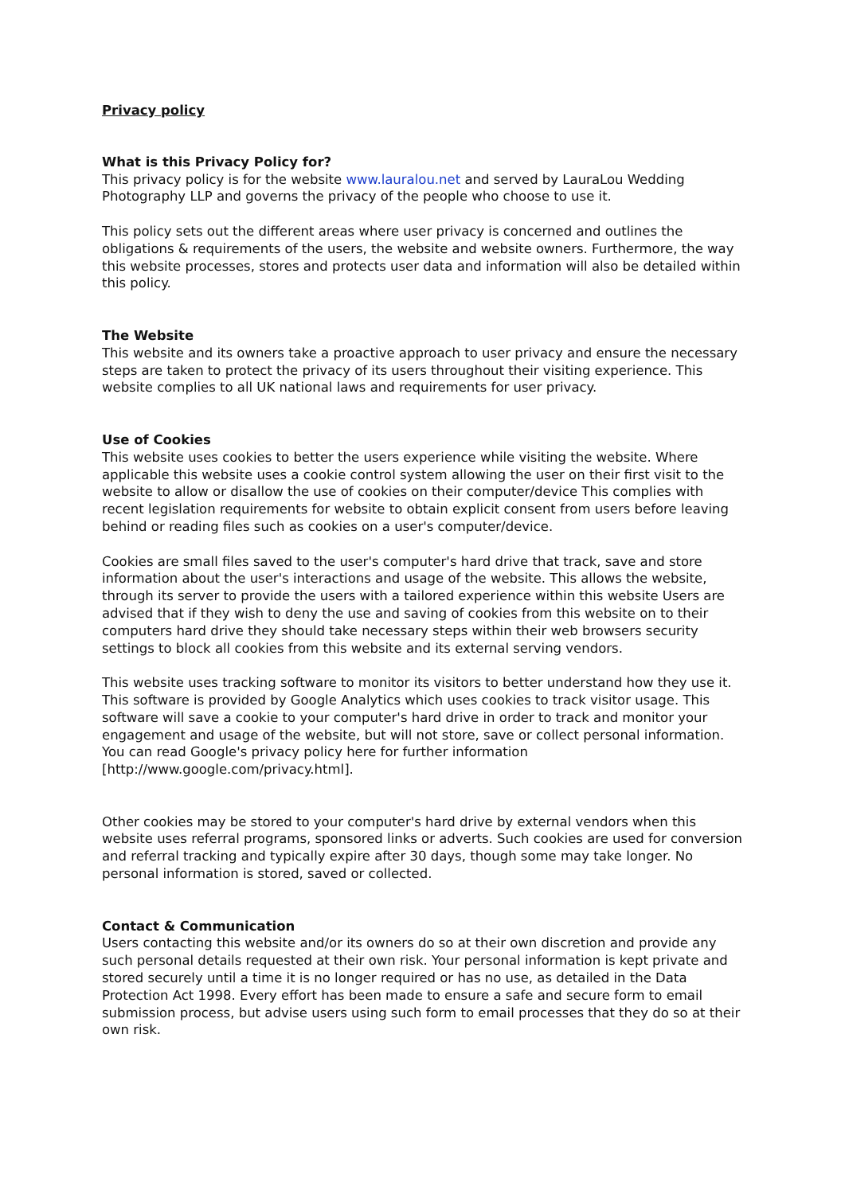Privacy policy
What is this Privacy Policy for?
This privacy policy is for the website www.lauralou.net and served by LauraLou Wedding Photography LLP and governs the privacy of the people who choose to use it.
This policy sets out the different areas where user privacy is concerned and outlines the obligations & requirements of the users, the website and website owners. Furthermore, the way this website processes, stores and protects user data and information will also be detailed within this policy.
The Website
This website and its owners take a proactive approach to user privacy and ensure the necessary steps are taken to protect the privacy of its users throughout their visiting experience. This website complies to all UK national laws and requirements for user privacy.
Use of Cookies
This website uses cookies to better the users experience while visiting the website. Where applicable this website uses a cookie control system allowing the user on their first visit to the website to allow or disallow the use of cookies on their computer/device This complies with recent legislation requirements for website to obtain explicit consent from users before leaving behind or reading files such as cookies on a user's computer/device.
Cookies are small files saved to the user's computer's hard drive that track, save and store information about the user's interactions and usage of the website. This allows the website, through its server to provide the users with a tailored experience within this website Users are advised that if they wish to deny the use and saving of cookies from this website on to their computers hard drive they should take necessary steps within their web browsers security settings to block all cookies from this website and its external serving vendors.
This website uses tracking software to monitor its visitors to better understand how they use it. This software is provided by Google Analytics which uses cookies to track visitor usage. This software will save a cookie to your computer's hard drive in order to track and monitor your engagement and usage of the website, but will not store, save or collect personal information. You can read Google's privacy policy here for further information [http://www.google.com/privacy.html].
Other cookies may be stored to your computer's hard drive by external vendors when this website uses referral programs, sponsored links or adverts. Such cookies are used for conversion and referral tracking and typically expire after 30 days, though some may take longer. No personal information is stored, saved or collected.
Contact & Communication
Users contacting this website and/or its owners do so at their own discretion and provide any such personal details requested at their own risk. Your personal information is kept private and stored securely until a time it is no longer required or has no use, as detailed in the Data Protection Act 1998. Every effort has been made to ensure a safe and secure form to email submission process, but advise users using such form to email processes that they do so at their own risk.